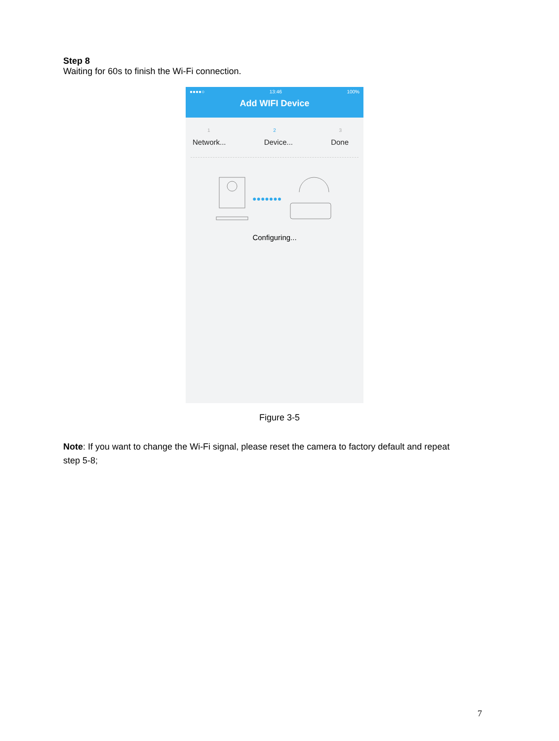Step 8
Waiting for 60s to finish the Wi-Fi connection.
●●●●○ 13:46 100%
Add WIFI Device
1 2 3
Network... Device... Done
●●●●●●●
Configuring...
Figure 3-5
Note: If you want to change the Wi-Fi signal, please reset the camera to factory default and repeat step 5-8;
7